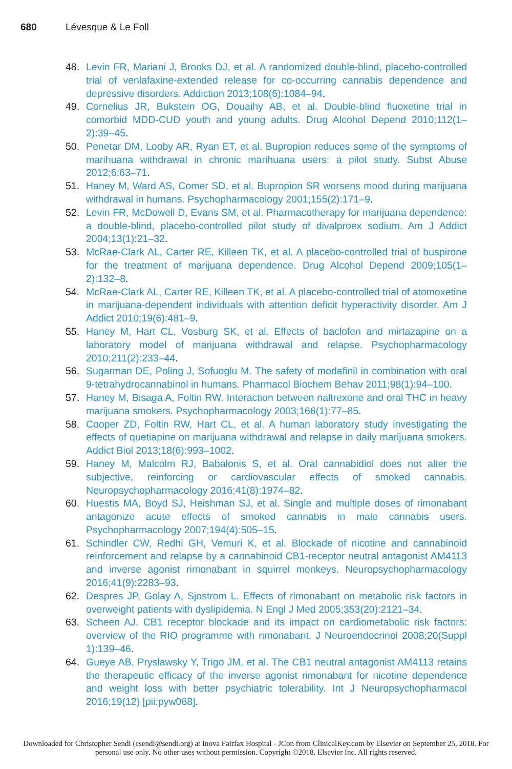680 Lévesque & Le Foll
48. Levin FR, Mariani J, Brooks DJ, et al. A randomized double-blind, placebo-controlled trial of venlafaxine-extended release for co-occurring cannabis dependence and depressive disorders. Addiction 2013;108(6):1084–94.
49. Cornelius JR, Bukstein OG, Douaihy AB, et al. Double-blind fluoxetine trial in comorbid MDD-CUD youth and young adults. Drug Alcohol Depend 2010;112(1–2):39–45.
50. Penetar DM, Looby AR, Ryan ET, et al. Bupropion reduces some of the symptoms of marihuana withdrawal in chronic marihuana users: a pilot study. Subst Abuse 2012;6:63–71.
51. Haney M, Ward AS, Comer SD, et al. Bupropion SR worsens mood during marijuana withdrawal in humans. Psychopharmacology 2001;155(2):171–9.
52. Levin FR, McDowell D, Evans SM, et al. Pharmacotherapy for marijuana dependence: a double-blind, placebo-controlled pilot study of divalproex sodium. Am J Addict 2004;13(1):21–32.
53. McRae-Clark AL, Carter RE, Killeen TK, et al. A placebo-controlled trial of buspirone for the treatment of marijuana dependence. Drug Alcohol Depend 2009;105(1–2):132–8.
54. McRae-Clark AL, Carter RE, Killeen TK, et al. A placebo-controlled trial of atomoxetine in marijuana-dependent individuals with attention deficit hyperactivity disorder. Am J Addict 2010;19(6):481–9.
55. Haney M, Hart CL, Vosburg SK, et al. Effects of baclofen and mirtazapine on a laboratory model of marijuana withdrawal and relapse. Psychopharmacology 2010;211(2):233–44.
56. Sugarman DE, Poling J, Sofuoglu M. The safety of modafinil in combination with oral 9-tetrahydrocannabinol in humans. Pharmacol Biochem Behav 2011;98(1):94–100.
57. Haney M, Bisaga A, Foltin RW. Interaction between naltrexone and oral THC in heavy marijuana smokers. Psychopharmacology 2003;166(1):77–85.
58. Cooper ZD, Foltin RW, Hart CL, et al. A human laboratory study investigating the effects of quetiapine on marijuana withdrawal and relapse in daily marijuana smokers. Addict Biol 2013;18(6):993–1002.
59. Haney M, Malcolm RJ, Babalonis S, et al. Oral cannabidiol does not alter the subjective, reinforcing or cardiovascular effects of smoked cannabis. Neuropsychopharmacology 2016;41(8):1974–82.
60. Huestis MA, Boyd SJ, Heishman SJ, et al. Single and multiple doses of rimonabant antagonize acute effects of smoked cannabis in male cannabis users. Psychopharmacology 2007;194(4):505–15.
61. Schindler CW, Redhi GH, Vemuri K, et al. Blockade of nicotine and cannabinoid reinforcement and relapse by a cannabinoid CB1-receptor neutral antagonist AM4113 and inverse agonist rimonabant in squirrel monkeys. Neuropsychopharmacology 2016;41(9):2283–93.
62. Despres JP, Golay A, Sjostrom L. Effects of rimonabant on metabolic risk factors in overweight patients with dyslipidemia. N Engl J Med 2005;353(20):2121–34.
63. Scheen AJ. CB1 receptor blockade and its impact on cardiometabolic risk factors: overview of the RIO programme with rimonabant. J Neuroendocrinol 2008;20(Suppl 1):139–46.
64. Gueye AB, Pryslawsky Y, Trigo JM, et al. The CB1 neutral antagonist AM4113 retains the therapeutic efficacy of the inverse agonist rimonabant for nicotine dependence and weight loss with better psychiatric tolerability. Int J Neuropsychopharmacol 2016;19(12) [pii:pyw068].
Downloaded for Christopher Sendi (csendi@sendi.org) at Inova Fairfax Hospital - JCon from ClinicalKey.com by Elsevier on September 25, 2018. For personal use only. No other uses without permission. Copyright ©2018. Elsevier Inc. All rights reserved.